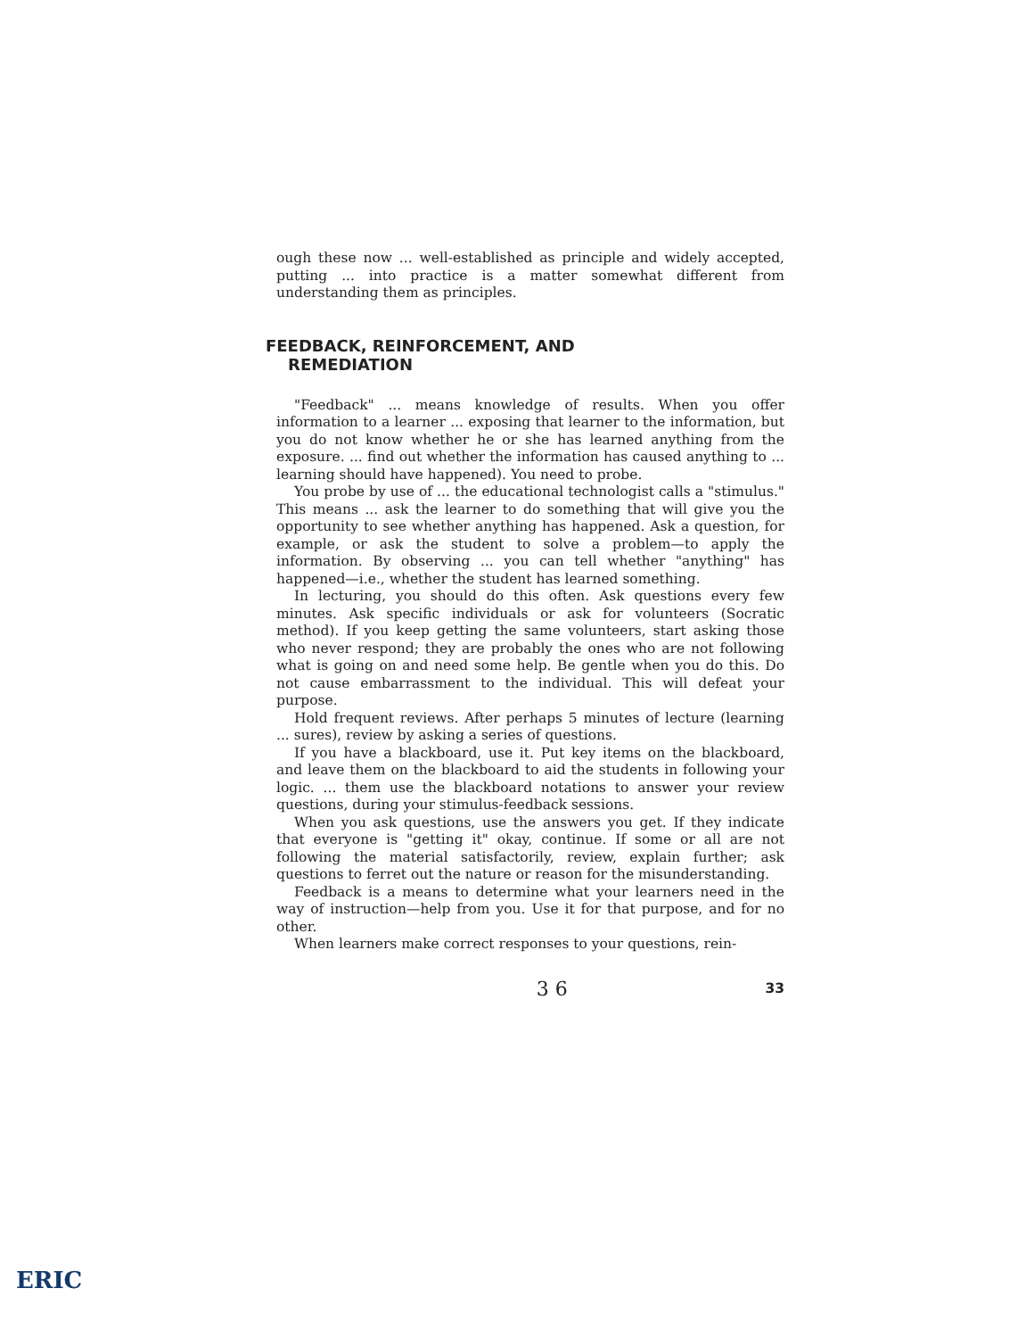ough these now ... well-established as principle and widely accepted, putting ... into practice is a matter somewhat different from understanding them as principles.
FEEDBACK, REINFORCEMENT, AND
REMEDIATION
"Feedback" ... means knowledge of results. When you offer information to a learner ... exposing that learner to the information, but you do not know whether he or she has learned anything from the exposure. ... find out whether the information has caused anything to ... learning should have happened). You need to probe.
You probe by use of ... the educational technologist calls a "stimulus." This means ... ask the learner to do something that will give you the opportunity to see whether anything has happened. Ask a question, for example, or ask the student to solve a problem—to apply the information. By observing ... you can tell whether "anything" has happened—i.e., whether the student has learned something.
In lecturing, you should do this often. Ask questions every few minutes. Ask specific individuals or ask for volunteers (Socratic method). If you keep getting the same volunteers, start asking those who never respond; they are probably the ones who are not following what is going on and need some help. Be gentle when you do this. Do not cause embarrassment to the individual. This will defeat your purpose.
Hold frequent reviews. After perhaps 5 minutes of lecture (learning ... sures), review by asking a series of questions.
If you have a blackboard, use it. Put key items on the blackboard, and leave them on the blackboard to aid the students in following your logic. ... them use the blackboard notations to answer your review questions, during your stimulus-feedback sessions.
When you ask questions, use the answers you get. If they indicate that everyone is "getting it" okay, continue. If some or all are not following the material satisfactorily, review, explain further; ask questions to ferret out the nature or reason for the misunderstanding.
Feedback is a means to determine what your learners need in the way of instruction—help from you. Use it for that purpose, and for no other.
When learners make correct responses to your questions, rein-
3 6 33
ERIC